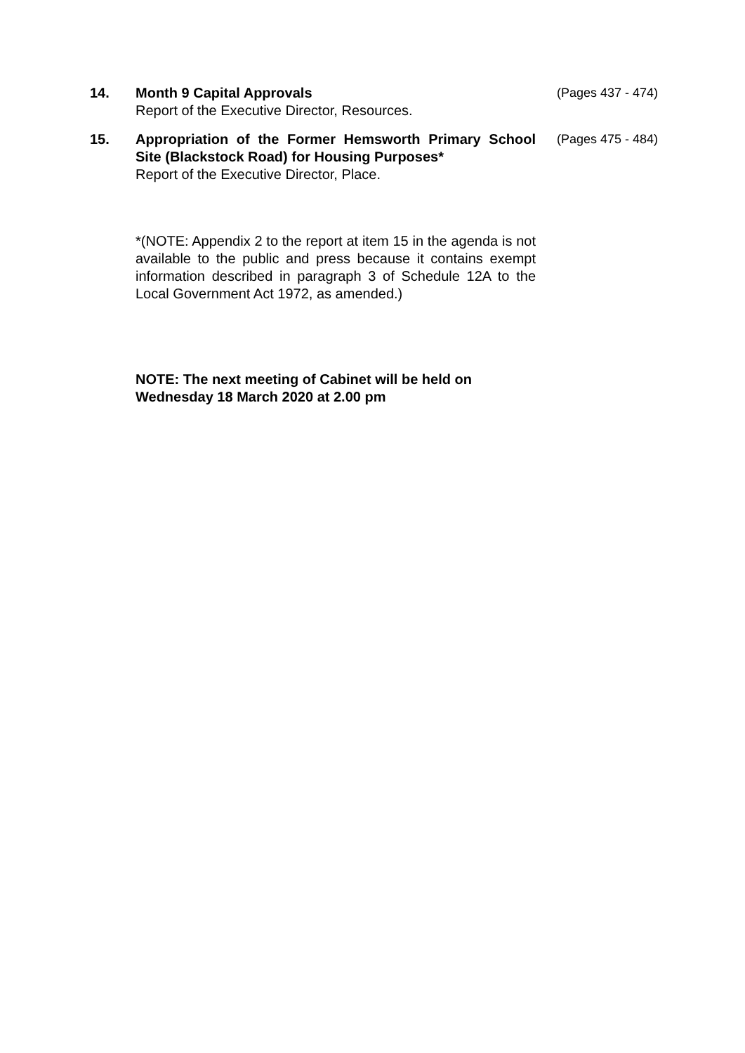14. Month 9 Capital Approvals
Report of the Executive Director, Resources.
(Pages 437 - 474)
15. Appropriation of the Former Hemsworth Primary School Site (Blackstock Road) for Housing Purposes*
Report of the Executive Director, Place.
(Pages 475 - 484)
*(NOTE: Appendix 2 to the report at item 15 in the agenda is not available to the public and press because it contains exempt information described in paragraph 3 of Schedule 12A to the Local Government Act 1972, as amended.)
NOTE: The next meeting of Cabinet will be held on
Wednesday 18 March 2020 at 2.00 pm